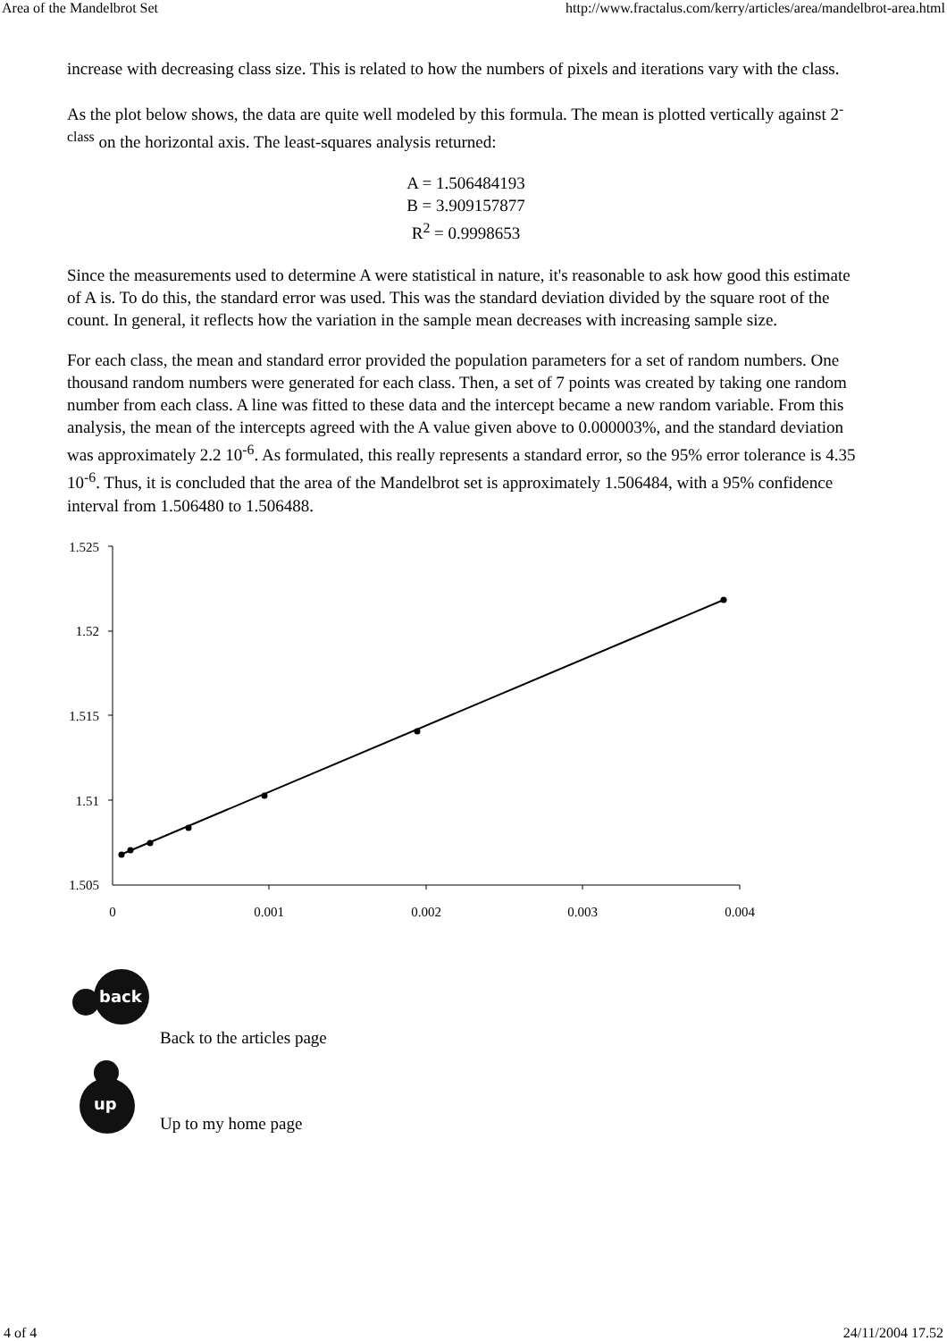Area of the Mandelbrot Set http://www.fractalus.com/kerry/articles/area/mandelbrot-area.html
increase with decreasing class size. This is related to how the numbers of pixels and iterations vary with the class.
As the plot below shows, the data are quite well modeled by this formula. The mean is plotted vertically against 2<sup>-class</sup> on the horizontal axis. The least-squares analysis returned:
A = 1.506484193
B = 3.909157877
R<sup>2</sup> = 0.9998653
Since the measurements used to determine A were statistical in nature, it's reasonable to ask how good this estimate of A is. To do this, the standard error was used. This was the standard deviation divided by the square root of the count. In general, it reflects how the variation in the sample mean decreases with increasing sample size.
For each class, the mean and standard error provided the population parameters for a set of random numbers. One thousand random numbers were generated for each class. Then, a set of 7 points was created by taking one random number from each class. A line was fitted to these data and the intercept became a new random variable. From this analysis, the mean of the intercepts agreed with the A value given above to 0.000003%, and the standard deviation was approximately 2.2 10<sup>-6</sup>. As formulated, this really represents a standard error, so the 95% error tolerance is 4.35 10<sup>-6</sup>. Thus, it is concluded that the area of the Mandelbrot set is approximately 1.506484, with a 95% confidence interval from 1.506480 to 1.506488.
1.525
1.52
1.515
1.51
1.505
0
0.001
0.002
0.003
0.004
back
Back to the articles page
up
Up to my home page
4 of 4 24/11/2004 17.52